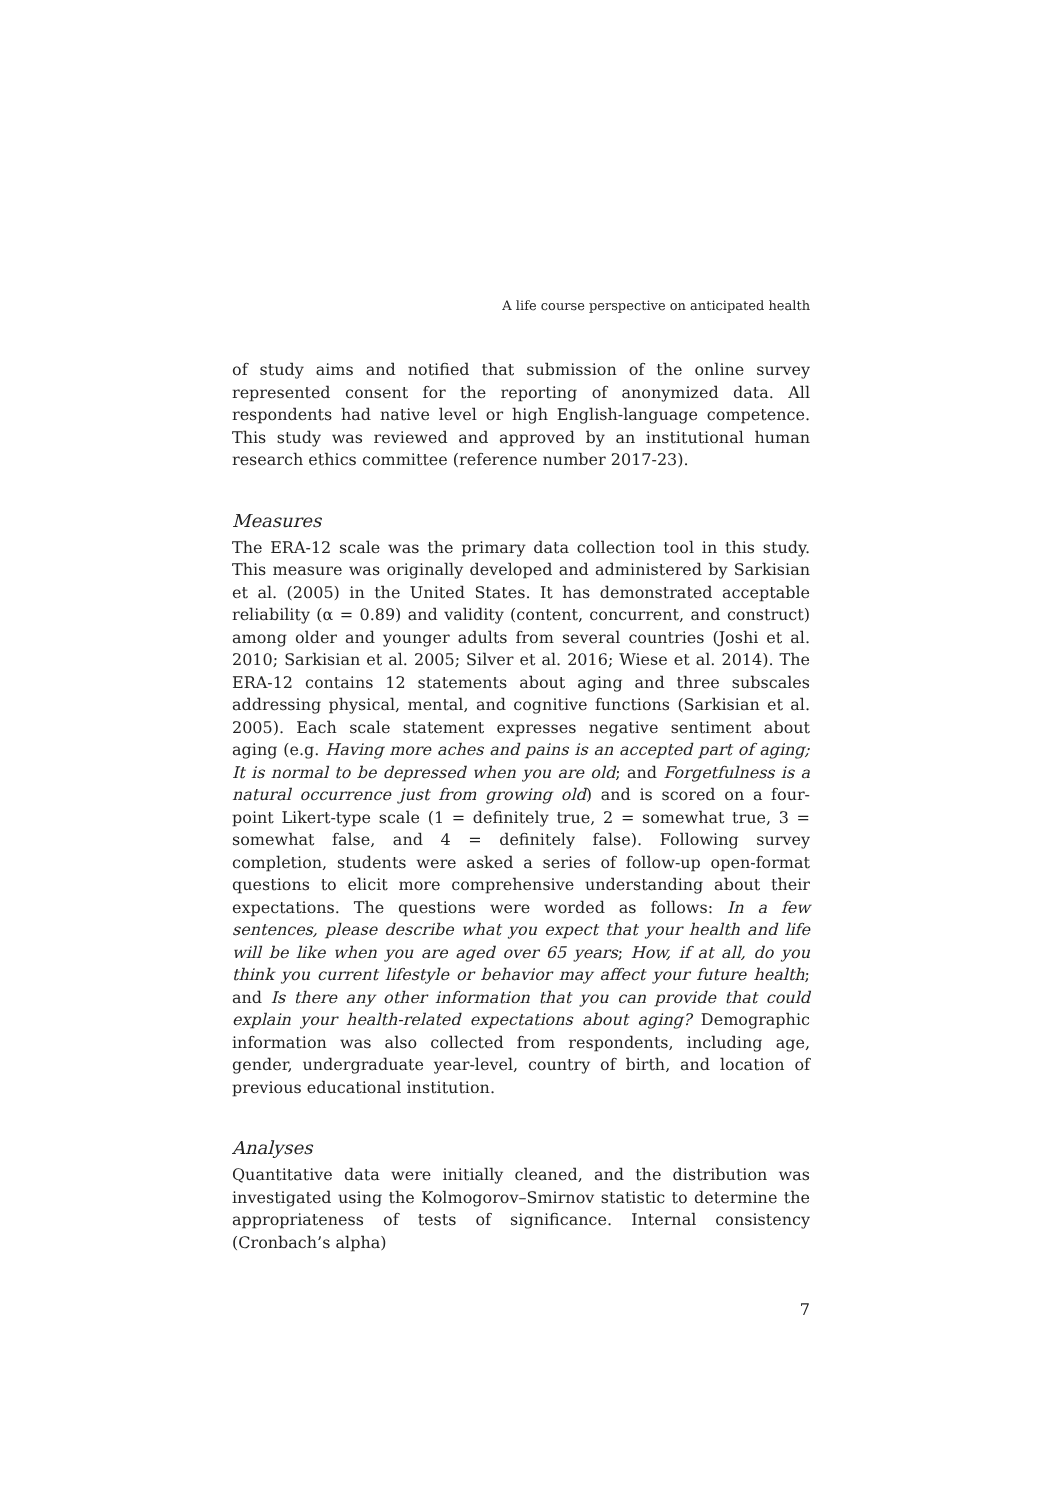A life course perspective on anticipated health
of study aims and notified that submission of the online survey represented consent for the reporting of anonymized data. All respondents had native level or high English-language competence. This study was reviewed and approved by an institutional human research ethics committee (reference number 2017-23).
Measures
The ERA-12 scale was the primary data collection tool in this study. This measure was originally developed and administered by Sarkisian et al. (2005) in the United States. It has demonstrated acceptable reliability (α = 0.89) and validity (content, concurrent, and construct) among older and younger adults from several countries (Joshi et al. 2010; Sarkisian et al. 2005; Silver et al. 2016; Wiese et al. 2014). The ERA-12 contains 12 statements about aging and three subscales addressing physical, mental, and cognitive functions (Sarkisian et al. 2005). Each scale statement expresses negative sentiment about aging (e.g. Having more aches and pains is an accepted part of aging; It is normal to be depressed when you are old; and Forgetfulness is a natural occurrence just from growing old) and is scored on a four-point Likert-type scale (1 = definitely true, 2 = somewhat true, 3 = somewhat false, and 4 = definitely false). Following survey completion, students were asked a series of follow-up open-format questions to elicit more comprehensive understanding about their expectations. The questions were worded as follows: In a few sentences, please describe what you expect that your health and life will be like when you are aged over 65 years; How, if at all, do you think you current lifestyle or behavior may affect your future health; and Is there any other information that you can provide that could explain your health-related expectations about aging? Demographic information was also collected from respondents, including age, gender, undergraduate year-level, country of birth, and location of previous educational institution.
Analyses
Quantitative data were initially cleaned, and the distribution was investigated using the Kolmogorov–Smirnov statistic to determine the appropriateness of tests of significance. Internal consistency (Cronbach’s alpha)
7